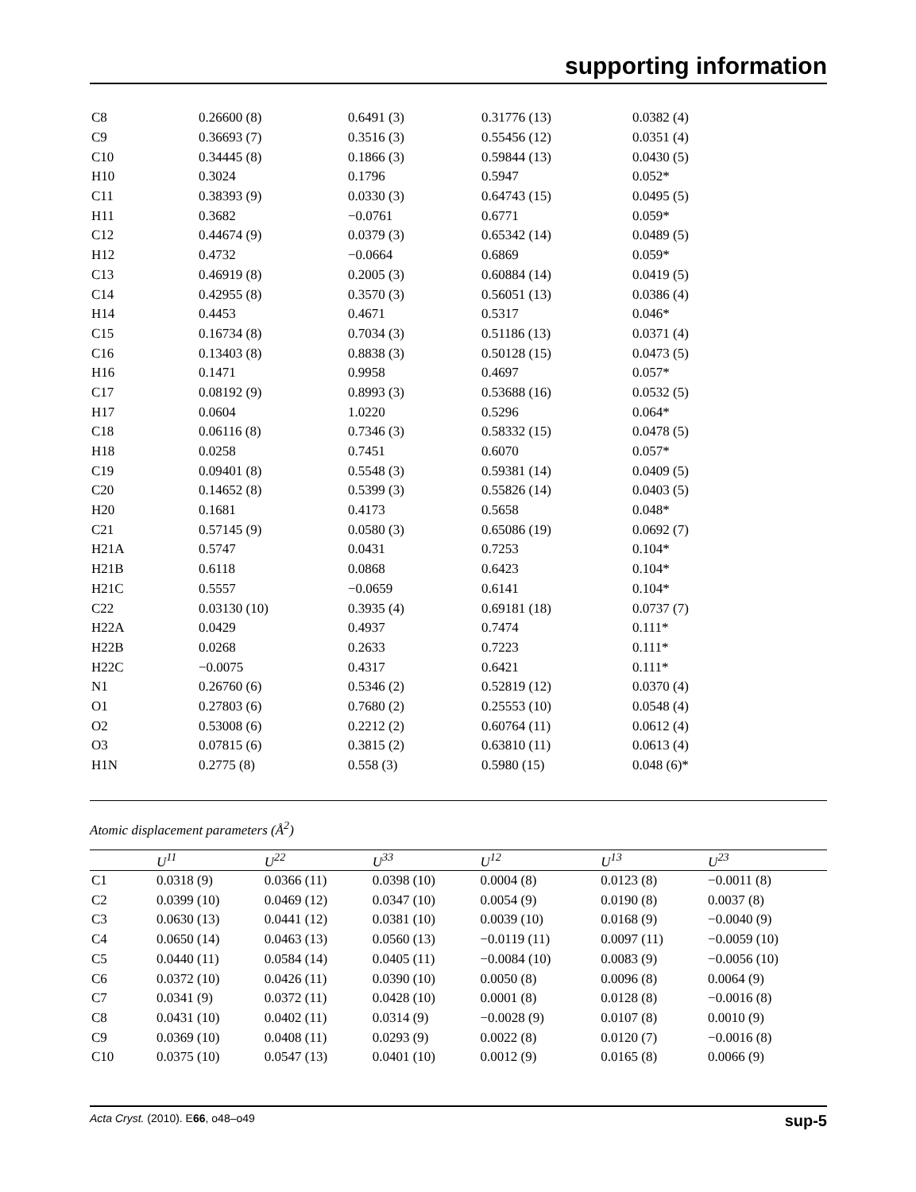supporting information
| C8 | 0.26600 (8) | 0.6491 (3) | 0.31776 (13) | 0.0382 (4) |
| C9 | 0.36693 (7) | 0.3516 (3) | 0.55456 (12) | 0.0351 (4) |
| C10 | 0.34445 (8) | 0.1866 (3) | 0.59844 (13) | 0.0430 (5) |
| H10 | 0.3024 | 0.1796 | 0.5947 | 0.052* |
| C11 | 0.38393 (9) | 0.0330 (3) | 0.64743 (15) | 0.0495 (5) |
| H11 | 0.3682 | −0.0761 | 0.6771 | 0.059* |
| C12 | 0.44674 (9) | 0.0379 (3) | 0.65342 (14) | 0.0489 (5) |
| H12 | 0.4732 | −0.0664 | 0.6869 | 0.059* |
| C13 | 0.46919 (8) | 0.2005 (3) | 0.60884 (14) | 0.0419 (5) |
| C14 | 0.42955 (8) | 0.3570 (3) | 0.56051 (13) | 0.0386 (4) |
| H14 | 0.4453 | 0.4671 | 0.5317 | 0.046* |
| C15 | 0.16734 (8) | 0.7034 (3) | 0.51186 (13) | 0.0371 (4) |
| C16 | 0.13403 (8) | 0.8838 (3) | 0.50128 (15) | 0.0473 (5) |
| H16 | 0.1471 | 0.9958 | 0.4697 | 0.057* |
| C17 | 0.08192 (9) | 0.8993 (3) | 0.53688 (16) | 0.0532 (5) |
| H17 | 0.0604 | 1.0220 | 0.5296 | 0.064* |
| C18 | 0.06116 (8) | 0.7346 (3) | 0.58332 (15) | 0.0478 (5) |
| H18 | 0.0258 | 0.7451 | 0.6070 | 0.057* |
| C19 | 0.09401 (8) | 0.5548 (3) | 0.59381 (14) | 0.0409 (5) |
| C20 | 0.14652 (8) | 0.5399 (3) | 0.55826 (14) | 0.0403 (5) |
| H20 | 0.1681 | 0.4173 | 0.5658 | 0.048* |
| C21 | 0.57145 (9) | 0.0580 (3) | 0.65086 (19) | 0.0692 (7) |
| H21A | 0.5747 | 0.0431 | 0.7253 | 0.104* |
| H21B | 0.6118 | 0.0868 | 0.6423 | 0.104* |
| H21C | 0.5557 | −0.0659 | 0.6141 | 0.104* |
| C22 | 0.03130 (10) | 0.3935 (4) | 0.69181 (18) | 0.0737 (7) |
| H22A | 0.0429 | 0.4937 | 0.7474 | 0.111* |
| H22B | 0.0268 | 0.2633 | 0.7223 | 0.111* |
| H22C | −0.0075 | 0.4317 | 0.6421 | 0.111* |
| N1 | 0.26760 (6) | 0.5346 (2) | 0.52819 (12) | 0.0370 (4) |
| O1 | 0.27803 (6) | 0.7680 (2) | 0.25553 (10) | 0.0548 (4) |
| O2 | 0.53008 (6) | 0.2212 (2) | 0.60764 (11) | 0.0612 (4) |
| O3 | 0.07815 (6) | 0.3815 (2) | 0.63810 (11) | 0.0613 (4) |
| H1N | 0.2775 (8) | 0.558 (3) | 0.5980 (15) | 0.048 (6)* |
Atomic displacement parameters (Å<sup>2</sup>)
| | U<sup>11</sup> | U<sup>22</sup> | U<sup>33</sup> | U<sup>12</sup> | U<sup>13</sup> | U<sup>23</sup> |
| --- | --- | --- | --- | --- | --- | --- |
| C1 | 0.0318 (9) | 0.0366 (11) | 0.0398 (10) | 0.0004 (8) | 0.0123 (8) | −0.0011 (8) |
| C2 | 0.0399 (10) | 0.0469 (12) | 0.0347 (10) | 0.0054 (9) | 0.0190 (8) | 0.0037 (8) |
| C3 | 0.0630 (13) | 0.0441 (12) | 0.0381 (10) | 0.0039 (10) | 0.0168 (9) | −0.0040 (9) |
| C4 | 0.0650 (14) | 0.0463 (13) | 0.0560 (13) | −0.0119 (11) | 0.0097 (11) | −0.0059 (10) |
| C5 | 0.0440 (11) | 0.0584 (14) | 0.0405 (11) | −0.0084 (10) | 0.0083 (9) | −0.0056 (10) |
| C6 | 0.0372 (10) | 0.0426 (11) | 0.0390 (10) | 0.0050 (8) | 0.0096 (8) | 0.0064 (9) |
| C7 | 0.0341 (9) | 0.0372 (11) | 0.0428 (10) | 0.0001 (8) | 0.0128 (8) | −0.0016 (8) |
| C8 | 0.0431 (10) | 0.0402 (11) | 0.0314 (9) | −0.0028 (9) | 0.0107 (8) | 0.0010 (9) |
| C9 | 0.0369 (10) | 0.0408 (11) | 0.0293 (9) | 0.0022 (8) | 0.0120 (7) | −0.0016 (8) |
| C10 | 0.0375 (10) | 0.0547 (13) | 0.0401 (10) | 0.0012 (9) | 0.0165 (8) | 0.0066 (9) |
Acta Cryst. (2010). E66, o48–o49 sup-5